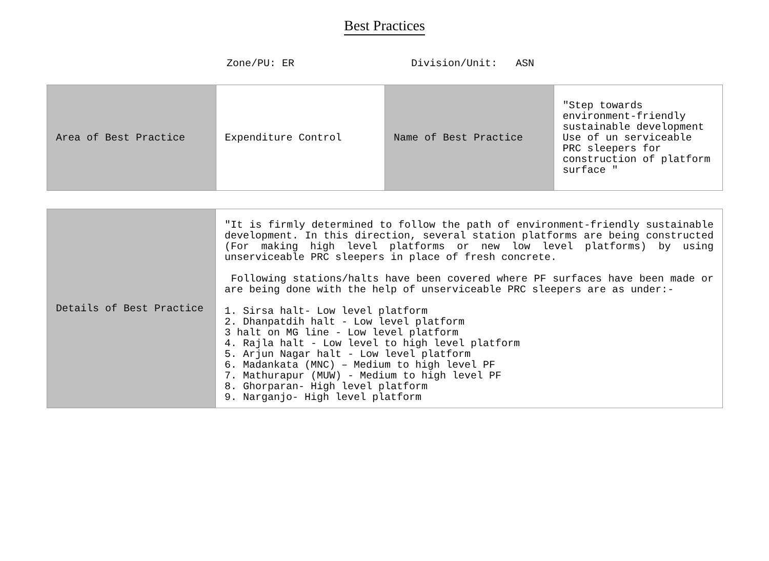Best Practices
Zone/PU: ER Division/Unit: ASN
| Area of Best Practice | Expenditure Control | Name of Best Practice | "Step towards environment-friendly sustainable development Use of un serviceable PRC sleepers for construction of platform surface " |
| Details of Best Practice | "It is firmly determined to follow the path of environment-friendly sustainable development. In this direction, several station platforms are being constructed (For making high level platforms or new low level platforms) by using unserviceable PRC sleepers in place of fresh concrete. Following stations/halts have been covered where PF surfaces have been made or are being done with the help of unserviceable PRC sleepers are as under:- 1. Sirsa halt- Low level platform 2. Dhanpatdih halt - Low level platform 3 halt on MG line - Low level platform 4. Rajla halt - Low level to high level platform 5. Arjun Nagar halt - Low level platform 6. Madankata (MNC) – Medium to high level PF 7. Mathurapur (MUW) - Medium to high level PF 8. Ghorparan- High level platform 9. Narganjo- High level platform |